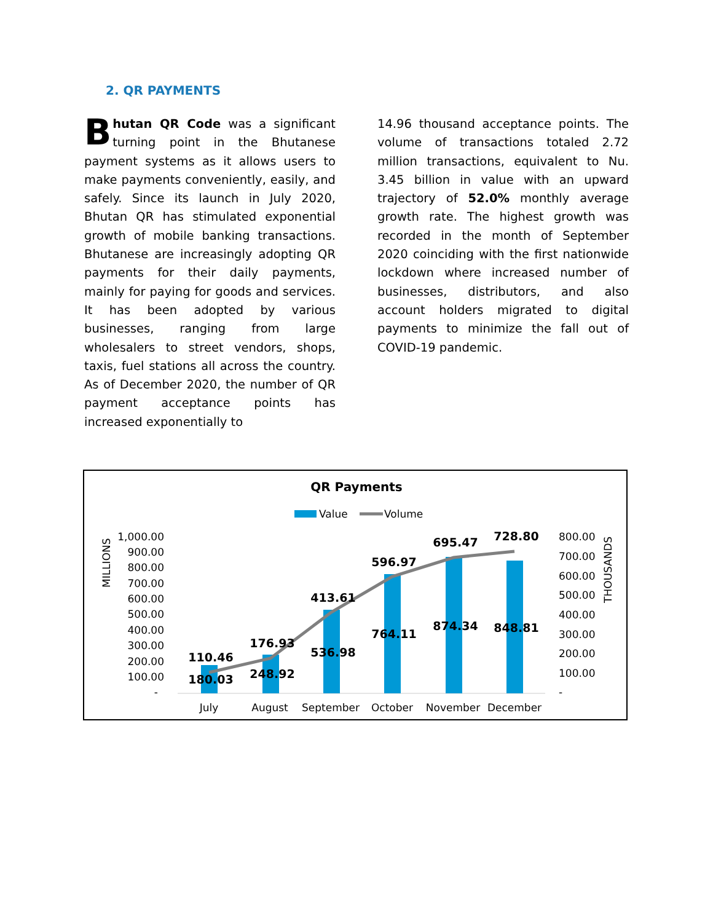2. QR PAYMENTS
Bhutan QR Code was a significant turning point in the Bhutanese payment systems as it allows users to make payments conveniently, easily, and safely. Since its launch in July 2020, Bhutan QR has stimulated exponential growth of mobile banking transactions. Bhutanese are increasingly adopting QR payments for their daily payments, mainly for paying for goods and services. It has been adopted by various businesses, ranging from large wholesalers to street vendors, shops, taxis, fuel stations all across the country. As of December 2020, the number of QR payment acceptance points has increased exponentially to
14.96 thousand acceptance points. The volume of transactions totaled 2.72 million transactions, equivalent to Nu. 3.45 billion in value with an upward trajectory of 52.0% monthly average growth rate. The highest growth was recorded in the month of September 2020 coinciding with the first nationwide lockdown where increased number of businesses, distributors, and also account holders migrated to digital payments to minimize the fall out of COVID-19 pandemic.
QR Payments
Value
Volume
MILLIONS
THOUSANDS
1,000.00
900.00
800.00
700.00
600.00
500.00
400.00
300.00
200.00
100.00
-
800.00
700.00
600.00
500.00
400.00
300.00
200.00
100.00
-
110.46
180.03
176.93
248.92
413.61
536.98
596.97
764.11
695.47
874.34
728.80
848.81
July
August
September
October
November
December